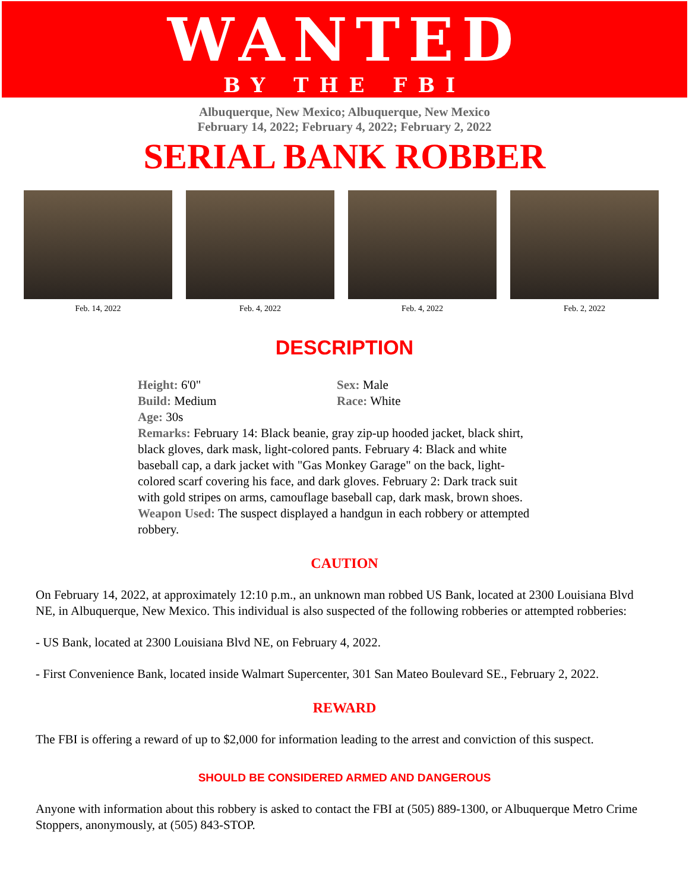WANTED
BY THE FBI
Albuquerque, New Mexico; Albuquerque, New Mexico
February 14, 2022; February 4, 2022; February 2, 2022
SERIAL BANK ROBBER
Feb. 14, 2022 Feb. 4, 2022 Feb. 4, 2022 Feb. 2, 2022
DESCRIPTION
Height: 6'0" Sex: Male
Build: Medium Race: White
Age: 30s
Remarks: February 14: Black beanie, gray zip-up hooded jacket, black shirt, black gloves, dark mask, light-colored pants. February 4: Black and white baseball cap, a dark jacket with "Gas Monkey Garage" on the back, light-colored scarf covering his face, and dark gloves. February 2: Dark track suit with gold stripes on arms, camouflage baseball cap, dark mask, brown shoes.
Weapon Used: The suspect displayed a handgun in each robbery or attempted robbery.
CAUTION
On February 14, 2022, at approximately 12:10 p.m., an unknown man robbed US Bank, located at 2300 Louisiana Blvd NE, in Albuquerque, New Mexico. This individual is also suspected of the following robberies or attempted robberies:
- US Bank, located at 2300 Louisiana Blvd NE, on February 4, 2022.
- First Convenience Bank, located inside Walmart Supercenter, 301 San Mateo Boulevard SE., February 2, 2022.
REWARD
The FBI is offering a reward of up to $2,000 for information leading to the arrest and conviction of this suspect.
SHOULD BE CONSIDERED ARMED AND DANGEROUS
Anyone with information about this robbery is asked to contact the FBI at (505) 889-1300, or Albuquerque Metro Crime Stoppers, anonymously, at (505) 843-STOP.